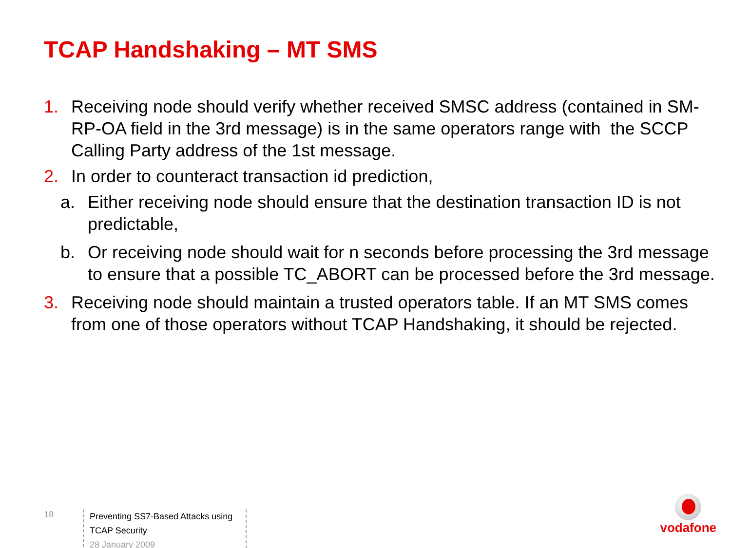TCAP Handshaking – MT SMS
1. Receiving node should verify whether received SMSC address (contained in SM-RP-OA field in the 3rd message) is in the same operators range with the SCCP Calling Party address of the 1st message.
2. In order to counteract transaction id prediction,
a. Either receiving node should ensure that the destination transaction ID is not predictable,
b. Or receiving node should wait for n seconds before processing the 3rd message to ensure that a possible TC_ABORT can be processed before the 3rd message.
3. Receiving node should maintain a trusted operators table. If an MT SMS comes from one of those operators without TCAP Handshaking, it should be rejected.
18
Preventing SS7-Based Attacks using TCAP Security
28 January 2009
vodafone